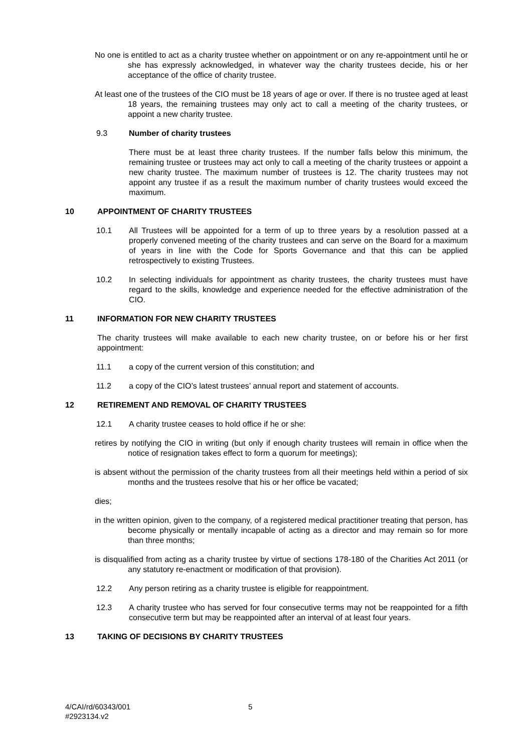No one is entitled to act as a charity trustee whether on appointment or on any re-appointment until he or she has expressly acknowledged, in whatever way the charity trustees decide, his or her acceptance of the office of charity trustee.
At least one of the trustees of the CIO must be 18 years of age or over. If there is no trustee aged at least 18 years, the remaining trustees may only act to call a meeting of the charity trustees, or appoint a new charity trustee.
9.3 Number of charity trustees
There must be at least three charity trustees. If the number falls below this minimum, the remaining trustee or trustees may act only to call a meeting of the charity trustees or appoint a new charity trustee. The maximum number of trustees is 12. The charity trustees may not appoint any trustee if as a result the maximum number of charity trustees would exceed the maximum.
10 APPOINTMENT OF CHARITY TRUSTEES
10.1 All Trustees will be appointed for a term of up to three years by a resolution passed at a properly convened meeting of the charity trustees and can serve on the Board for a maximum of years in line with the Code for Sports Governance and that this can be applied retrospectively to existing Trustees.
10.2 In selecting individuals for appointment as charity trustees, the charity trustees must have regard to the skills, knowledge and experience needed for the effective administration of the CIO.
11 INFORMATION FOR NEW CHARITY TRUSTEES
The charity trustees will make available to each new charity trustee, on or before his or her first appointment:
11.1 a copy of the current version of this constitution; and
11.2 a copy of the CIO’s latest trustees’ annual report and statement of accounts.
12 RETIREMENT AND REMOVAL OF CHARITY TRUSTEES
12.1 A charity trustee ceases to hold office if he or she:
retires by notifying the CIO in writing (but only if enough charity trustees will remain in office when the notice of resignation takes effect to form a quorum for meetings);
is absent without the permission of the charity trustees from all their meetings held within a period of six months and the trustees resolve that his or her office be vacated;
dies;
in the written opinion, given to the company, of a registered medical practitioner treating that person, has become physically or mentally incapable of acting as a director and may remain so for more than three months;
is disqualified from acting as a charity trustee by virtue of sections 178-180 of the Charities Act 2011 (or any statutory re-enactment or modification of that provision).
12.2 Any person retiring as a charity trustee is eligible for reappointment.
12.3 A charity trustee who has served for four consecutive terms may not be reappointed for a fifth consecutive term but may be reappointed after an interval of at least four years.
13 TAKING OF DECISIONS BY CHARITY TRUSTEES
4/CAI/rd/60343/001
#2923134.v2
5